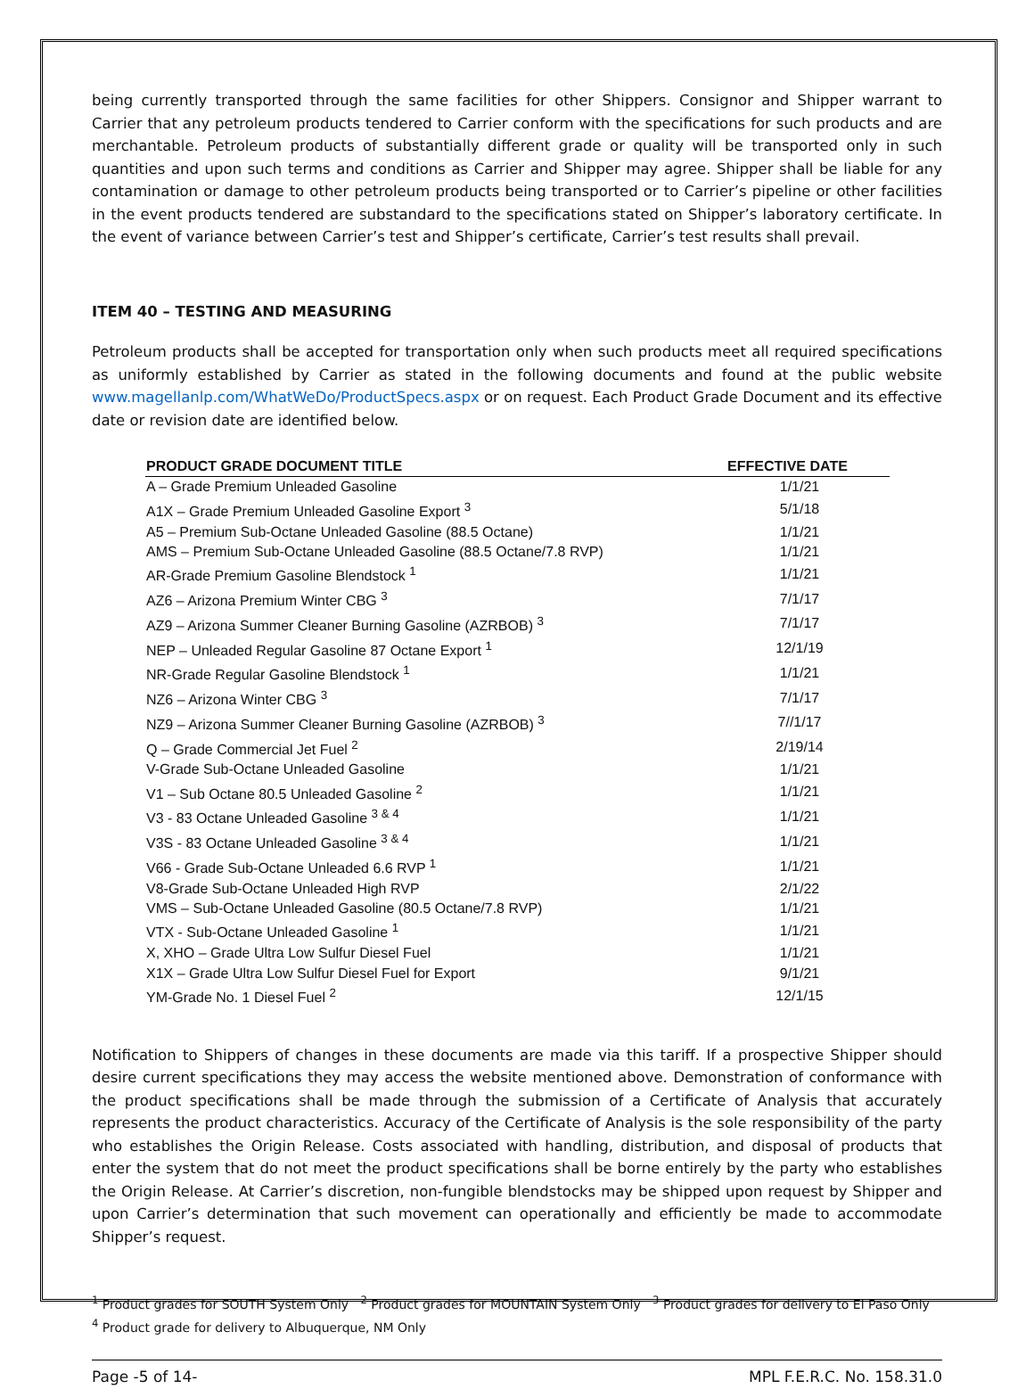being currently transported through the same facilities for other Shippers. Consignor and Shipper warrant to Carrier that any petroleum products tendered to Carrier conform with the specifications for such products and are merchantable. Petroleum products of substantially different grade or quality will be transported only in such quantities and upon such terms and conditions as Carrier and Shipper may agree. Shipper shall be liable for any contamination or damage to other petroleum products being transported or to Carrier’s pipeline or other facilities in the event products tendered are substandard to the specifications stated on Shipper’s laboratory certificate. In the event of variance between Carrier’s test and Shipper’s certificate, Carrier’s test results shall prevail.
ITEM 40 – TESTING AND MEASURING
Petroleum products shall be accepted for transportation only when such products meet all required specifications as uniformly established by Carrier as stated in the following documents and found at the public website www.magellanlp.com/WhatWeDo/ProductSpecs.aspx or on request. Each Product Grade Document and its effective date or revision date are identified below.
| PRODUCT GRADE DOCUMENT TITLE | EFFECTIVE DATE |
| --- | --- |
| A – Grade Premium Unleaded Gasoline | 1/1/21 |
| A1X – Grade Premium Unleaded Gasoline Export <sup>3</sup> | 5/1/18 |
| A5 – Premium Sub-Octane Unleaded Gasoline (88.5 Octane) | 1/1/21 |
| AMS – Premium Sub-Octane Unleaded Gasoline (88.5 Octane/7.8 RVP) | 1/1/21 |
| AR-Grade Premium Gasoline Blendstock <sup>1</sup> | 1/1/21 |
| AZ6 – Arizona Premium Winter CBG <sup>3</sup> | 7/1/17 |
| AZ9 – Arizona Summer Cleaner Burning Gasoline (AZRBOB) <sup>3</sup> | 7/1/17 |
| NEP – Unleaded Regular Gasoline 87 Octane Export <sup>1</sup> | 12/1/19 |
| NR-Grade Regular Gasoline Blendstock <sup>1</sup> | 1/1/21 |
| NZ6 – Arizona Winter CBG <sup>3</sup> | 7/1/17 |
| NZ9 – Arizona Summer Cleaner Burning Gasoline (AZRBOB) <sup>3</sup> | 7//1/17 |
| Q – Grade Commercial Jet Fuel <sup>2</sup> | 2/19/14 |
| V-Grade Sub-Octane Unleaded Gasoline | 1/1/21 |
| V1 – Sub Octane 80.5 Unleaded Gasoline <sup>2</sup> | 1/1/21 |
| V3 - 83 Octane Unleaded Gasoline <sup>3 & 4</sup> | 1/1/21 |
| V3S - 83 Octane Unleaded Gasoline <sup>3 & 4</sup> | 1/1/21 |
| V66 - Grade Sub-Octane Unleaded 6.6 RVP <sup>1</sup> | 1/1/21 |
| V8-Grade Sub-Octane Unleaded High RVP | 2/1/22 |
| VMS – Sub-Octane Unleaded Gasoline (80.5 Octane/7.8 RVP) | 1/1/21 |
| VTX - Sub-Octane Unleaded Gasoline <sup>1</sup> | 1/1/21 |
| X, XHO – Grade Ultra Low Sulfur Diesel Fuel | 1/1/21 |
| X1X – Grade Ultra Low Sulfur Diesel Fuel for Export | 9/1/21 |
| YM-Grade No. 1 Diesel Fuel <sup>2</sup> | 12/1/15 |
Notification to Shippers of changes in these documents are made via this tariff. If a prospective Shipper should desire current specifications they may access the website mentioned above. Demonstration of conformance with the product specifications shall be made through the submission of a Certificate of Analysis that accurately represents the product characteristics. Accuracy of the Certificate of Analysis is the sole responsibility of the party who establishes the Origin Release. Costs associated with handling, distribution, and disposal of products that enter the system that do not meet the product specifications shall be borne entirely by the party who establishes the Origin Release. At Carrier’s discretion, non-fungible blendstocks may be shipped upon request by Shipper and upon Carrier’s determination that such movement can operationally and efficiently be made to accommodate Shipper’s request.
<sup>1</sup> Product grades for SOUTH System Only <sup>2</sup> Product grades for MOUNTAIN System Only <sup>3</sup> Product grades for delivery to El Paso Only
<sup>4</sup> Product grade for delivery to Albuquerque, NM Only
Page -5 of 14- MPL F.E.R.C. No. 158.31.0